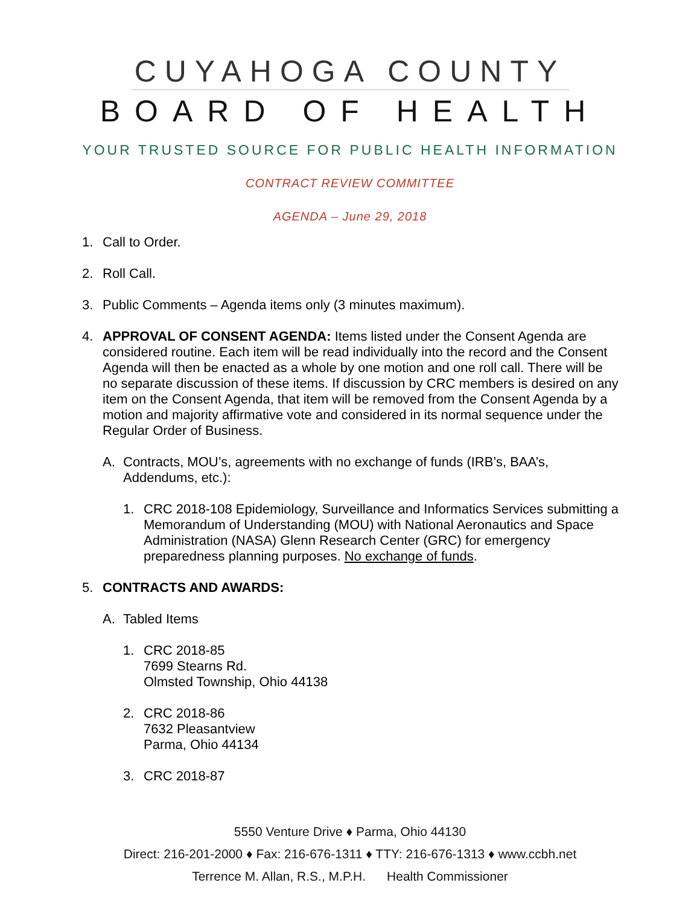CUYAHOGA COUNTY
BOARD OF HEALTH
YOUR TRUSTED SOURCE FOR PUBLIC HEALTH INFORMATION
CONTRACT REVIEW COMMITTEE
AGENDA – June 29, 2018
1. Call to Order.
2. Roll Call.
3. Public Comments – Agenda items only (3 minutes maximum).
4. APPROVAL OF CONSENT AGENDA: Items listed under the Consent Agenda are considered routine. Each item will be read individually into the record and the Consent Agenda will then be enacted as a whole by one motion and one roll call. There will be no separate discussion of these items. If discussion by CRC members is desired on any item on the Consent Agenda, that item will be removed from the Consent Agenda by a motion and majority affirmative vote and considered in its normal sequence under the Regular Order of Business.
A. Contracts, MOU’s, agreements with no exchange of funds (IRB’s, BAA’s, Addendums, etc.):
1. CRC 2018-108 Epidemiology, Surveillance and Informatics Services submitting a Memorandum of Understanding (MOU) with National Aeronautics and Space Administration (NASA) Glenn Research Center (GRC) for emergency preparedness planning purposes. No exchange of funds.
5. CONTRACTS AND AWARDS:
A. Tabled Items
1. CRC 2018-85
7699 Stearns Rd.
Olmsted Township, Ohio 44138
2. CRC 2018-86
7632 Pleasantview
Parma, Ohio 44134
3. CRC 2018-87
5550 Venture Drive ♦ Parma, Ohio 44130
Direct: 216-201-2000 ♦ Fax: 216-676-1311 ♦ TTY: 216-676-1313 ♦ www.ccbh.net
Terrence M. Allan, R.S., M.P.H. Health Commissioner